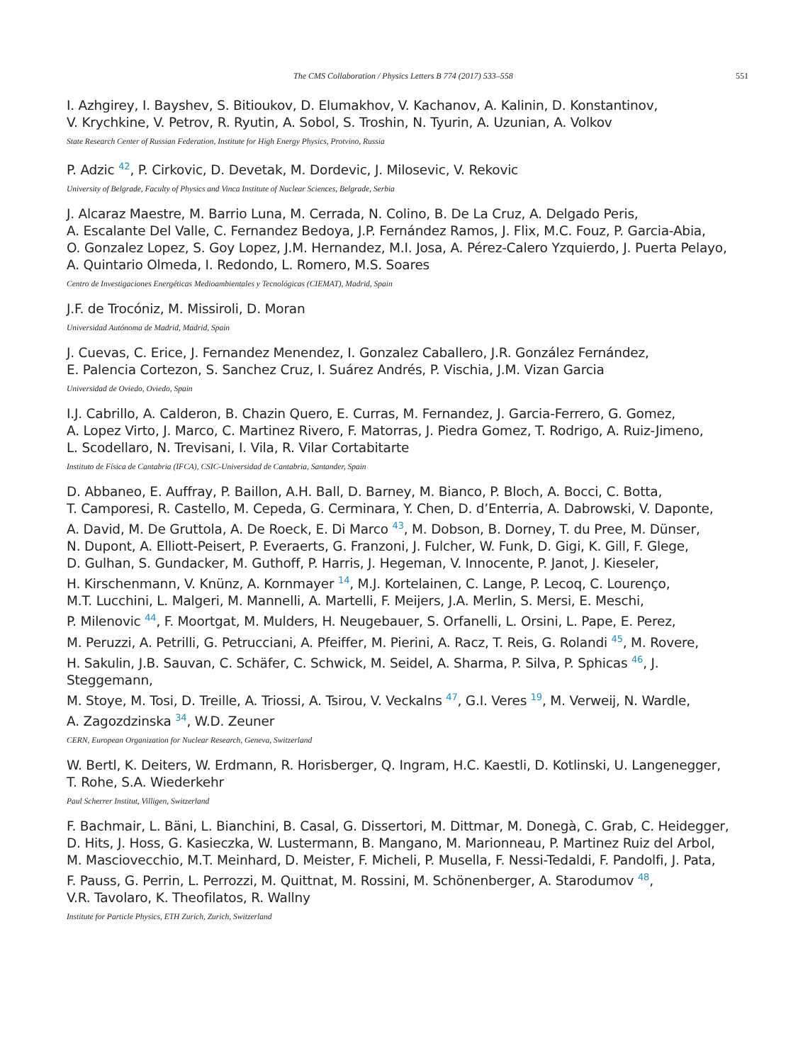The CMS Collaboration / Physics Letters B 774 (2017) 533–558 551
I. Azhgirey, I. Bayshev, S. Bitioukov, D. Elumakhov, V. Kachanov, A. Kalinin, D. Konstantinov,
V. Krychkine, V. Petrov, R. Ryutin, A. Sobol, S. Troshin, N. Tyurin, A. Uzunian, A. Volkov
State Research Center of Russian Federation, Institute for High Energy Physics, Protvino, Russia
P. Adzic <sup>42</sup>, P. Cirkovic, D. Devetak, M. Dordevic, J. Milosevic, V. Rekovic
University of Belgrade, Faculty of Physics and Vinca Institute of Nuclear Sciences, Belgrade, Serbia
J. Alcaraz Maestre, M. Barrio Luna, M. Cerrada, N. Colino, B. De La Cruz, A. Delgado Peris,
A. Escalante Del Valle, C. Fernandez Bedoya, J.P. Fernández Ramos, J. Flix, M.C. Fouz, P. Garcia-Abia,
O. Gonzalez Lopez, S. Goy Lopez, J.M. Hernandez, M.I. Josa, A. Pérez-Calero Yzquierdo, J. Puerta Pelayo,
A. Quintario Olmeda, I. Redondo, L. Romero, M.S. Soares
Centro de Investigaciones Energéticas Medioambientales y Tecnológicas (CIEMAT), Madrid, Spain
J.F. de Trocóniz, M. Missiroli, D. Moran
Universidad Autónoma de Madrid, Madrid, Spain
J. Cuevas, C. Erice, J. Fernandez Menendez, I. Gonzalez Caballero, J.R. González Fernández,
E. Palencia Cortezon, S. Sanchez Cruz, I. Suárez Andrés, P. Vischia, J.M. Vizan Garcia
Universidad de Oviedo, Oviedo, Spain
I.J. Cabrillo, A. Calderon, B. Chazin Quero, E. Curras, M. Fernandez, J. Garcia-Ferrero, G. Gomez,
A. Lopez Virto, J. Marco, C. Martinez Rivero, F. Matorras, J. Piedra Gomez, T. Rodrigo, A. Ruiz-Jimeno,
L. Scodellaro, N. Trevisani, I. Vila, R. Vilar Cortabitarte
Instituto de Física de Cantabria (IFCA), CSIC-Universidad de Cantabria, Santander, Spain
D. Abbaneo, E. Auffray, P. Baillon, A.H. Ball, D. Barney, M. Bianco, P. Bloch, A. Bocci, C. Botta,
T. Camporesi, R. Castello, M. Cepeda, G. Cerminara, Y. Chen, D. d’Enterria, A. Dabrowski, V. Daponte,
A. David, M. De Gruttola, A. De Roeck, E. Di Marco <sup>43</sup>, M. Dobson, B. Dorney, T. du Pree, M. Dünser,
N. Dupont, A. Elliott-Peisert, P. Everaerts, G. Franzoni, J. Fulcher, W. Funk, D. Gigi, K. Gill, F. Glege,
D. Gulhan, S. Gundacker, M. Guthoff, P. Harris, J. Hegeman, V. Innocente, P. Janot, J. Kieseler,
H. Kirschenmann, V. Knünz, A. Kornmayer <sup>14</sup>, M.J. Kortelainen, C. Lange, P. Lecoq, C. Lourenço,
M.T. Lucchini, L. Malgeri, M. Mannelli, A. Martelli, F. Meijers, J.A. Merlin, S. Mersi, E. Meschi,
P. Milenovic <sup>44</sup>, F. Moortgat, M. Mulders, H. Neugebauer, S. Orfanelli, L. Orsini, L. Pape, E. Perez,
M. Peruzzi, A. Petrilli, G. Petrucciani, A. Pfeiffer, M. Pierini, A. Racz, T. Reis, G. Rolandi <sup>45</sup>, M. Rovere,
H. Sakulin, J.B. Sauvan, C. Schäfer, C. Schwick, M. Seidel, A. Sharma, P. Silva, P. Sphicas <sup>46</sup>, J. Steggemann,
M. Stoye, M. Tosi, D. Treille, A. Triossi, A. Tsirou, V. Veckalns <sup>47</sup>, G.I. Veres <sup>19</sup>, M. Verweij, N. Wardle,
A. Zagozdzinska <sup>34</sup>, W.D. Zeuner
CERN, European Organization for Nuclear Research, Geneva, Switzerland
W. Bertl, K. Deiters, W. Erdmann, R. Horisberger, Q. Ingram, H.C. Kaestli, D. Kotlinski, U. Langenegger,
T. Rohe, S.A. Wiederkehr
Paul Scherrer Institut, Villigen, Switzerland
F. Bachmair, L. Bäni, L. Bianchini, B. Casal, G. Dissertori, M. Dittmar, M. Donegà, C. Grab, C. Heidegger,
D. Hits, J. Hoss, G. Kasieczka, W. Lustermann, B. Mangano, M. Marionneau, P. Martinez Ruiz del Arbol,
M. Masciovecchio, M.T. Meinhard, D. Meister, F. Micheli, P. Musella, F. Nessi-Tedaldi, F. Pandolfi, J. Pata,
F. Pauss, G. Perrin, L. Perrozzi, M. Quittnat, M. Rossini, M. Schönenberger, A. Starodumov <sup>48</sup>,
V.R. Tavolaro, K. Theofilatos, R. Wallny
Institute for Particle Physics, ETH Zurich, Zurich, Switzerland